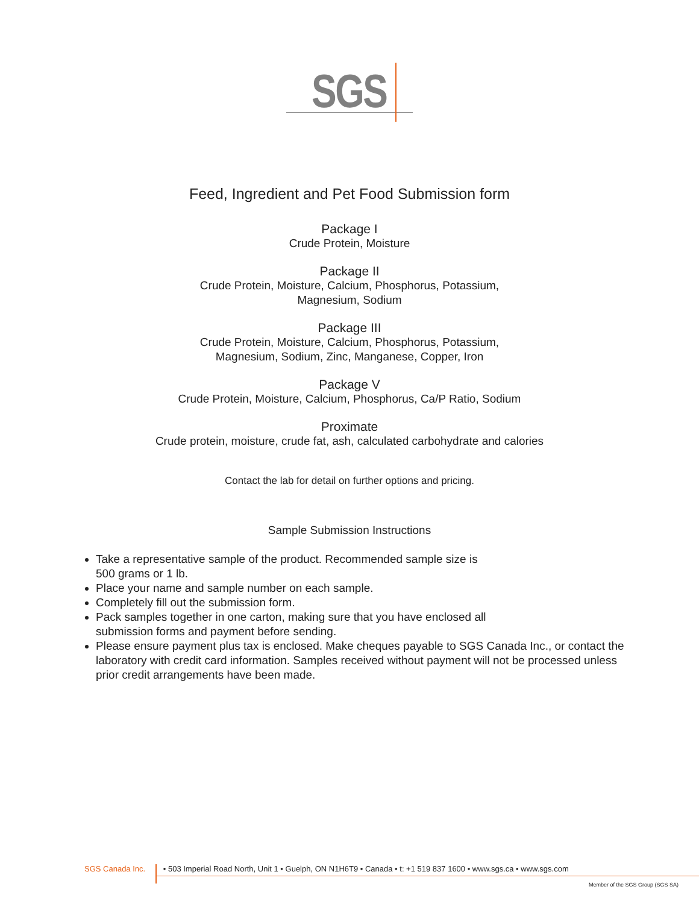SGS
Feed, Ingredient and Pet Food Submission form
Package I
Crude Protein, Moisture
Package II
Crude Protein, Moisture, Calcium, Phosphorus, Potassium,
Magnesium, Sodium
Package III
Crude Protein, Moisture, Calcium, Phosphorus, Potassium,
Magnesium, Sodium, Zinc, Manganese, Copper, Iron
Package V
Crude Protein, Moisture, Calcium, Phosphorus, Ca/P Ratio, Sodium
Proximate
Crude protein, moisture, crude fat, ash, calculated carbohydrate and calories
Contact the lab for detail on further options and pricing.
Sample Submission Instructions
Take a representative sample of the product. Recommended sample size is
500 grams or 1 lb.
Place your name and sample number on each sample.
Completely fill out the submission form.
Pack samples together in one carton, making sure that you have enclosed all
submission forms and payment before sending.
Please ensure payment plus tax is enclosed. Make cheques payable to SGS Canada Inc., or contact the laboratory with credit card information. Samples received without payment will not be processed unless prior credit arrangements have been made.
SGS Canada Inc. • 503 Imperial Road North, Unit 1 • Guelph, ON N1H6T9 • Canada • t: +1 519 837 1600 • www.sgs.ca • www.sgs.com
Member of the SGS Group (SGS SA)